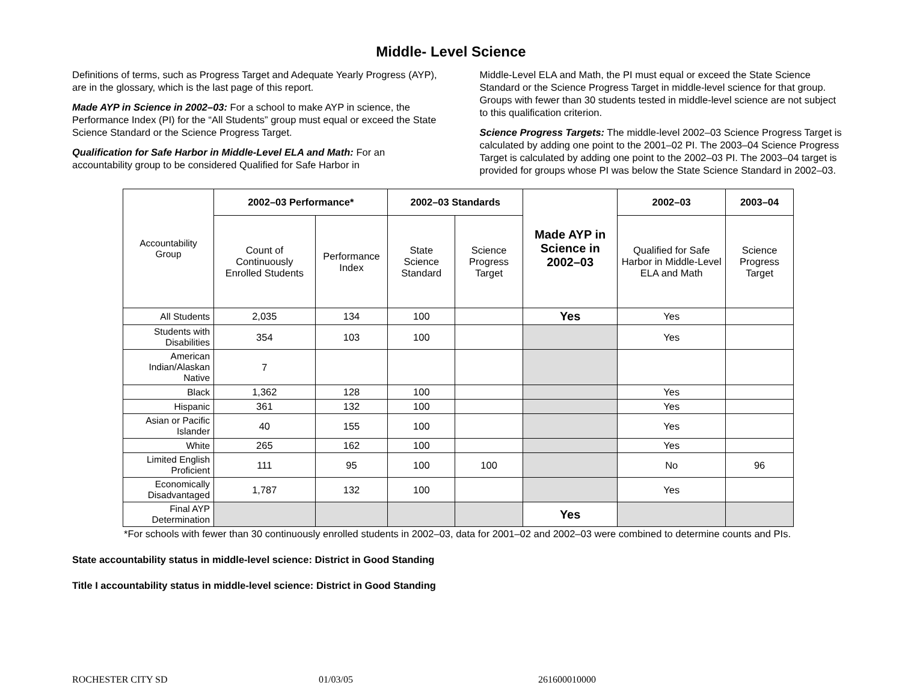Middle- Level Science
Definitions of terms, such as Progress Target and Adequate Yearly Progress (AYP), are in the glossary, which is the last page of this report.
Made AYP in Science in 2002–03: For a school to make AYP in science, the Performance Index (PI) for the “All Students” group must equal or exceed the State Science Standard or the Science Progress Target.
Qualification for Safe Harbor in Middle-Level ELA and Math: For an accountability group to be considered Qualified for Safe Harbor in
Middle-Level ELA and Math, the PI must equal or exceed the State Science Standard or the Science Progress Target in middle-level science for that group. Groups with fewer than 30 students tested in middle-level science are not subject to this qualification criterion.
Science Progress Targets: The middle-level 2002–03 Science Progress Target is calculated by adding one point to the 2001–02 PI. The 2003–04 Science Progress Target is calculated by adding one point to the 2002–03 PI. The 2003–04 target is provided for groups whose PI was below the State Science Standard in 2002–03.
| Accountability Group | 2002–03 Performance* | | 2002–03 Standards | | Made AYP in Science in 2002–03 | 2002–03 | 2003–04 |
| | Count of Continuously Enrolled Students | Performance Index | State Science Standard | Science Progress Target | | Qualified for Safe Harbor in Middle-Level ELA and Math | Science Progress Target |
| All Students | 2,035 | 134 | 100 | | Yes | Yes | |
| Students with Disabilities | 354 | 103 | 100 | | | Yes | |
| American Indian/Alaskan Native | 7 | | | | | | |
| Black | 1,362 | 128 | 100 | | | Yes | |
| Hispanic | 361 | 132 | 100 | | | Yes | |
| Asian or Pacific Islander | 40 | 155 | 100 | | | Yes | |
| White | 265 | 162 | 100 | | | Yes | |
| Limited English Proficient | 111 | 95 | 100 | 100 | | No | 96 |
| Economically Disadvantaged | 1,787 | 132 | 100 | | | Yes | |
| Final AYP Determination | | | | | Yes | | |
*For schools with fewer than 30 continuously enrolled students in 2002–03, data for 2001–02 and 2002–03 were combined to determine counts and PIs.
State accountability status in middle-level science: District in Good Standing
Title I accountability status in middle-level science: District in Good Standing
ROCHESTER CITY SD 01/03/05 261600010000